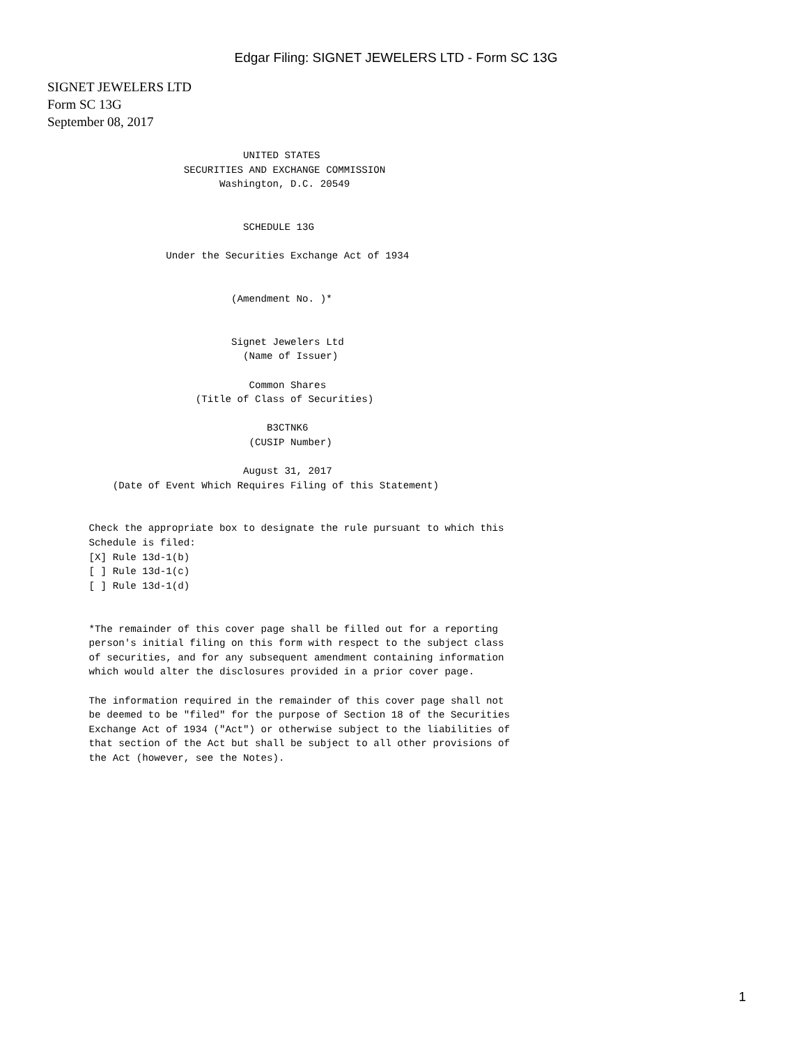Edgar Filing: SIGNET JEWELERS LTD - Form SC 13G
SIGNET JEWELERS LTD
Form SC 13G
September 08, 2017
                                 UNITED STATES
                       SECURITIES AND EXCHANGE COMMISSION
                             Washington, D.C. 20549


                                 SCHEDULE 13G

                    Under the Securities Exchange Act of 1934


                               (Amendment No. )*


                               Signet Jewelers Ltd
                                 (Name of Issuer)

                                  Common Shares
                         (Title of Class of Securities)

                                     B3CTNK6
                                  (CUSIP Number)

                                 August 31, 2017
           (Date of Event Which Requires Filing of this Statement)


       Check the appropriate box to designate the rule pursuant to which this
       Schedule is filed:
       [X] Rule 13d-1(b)
       [ ] Rule 13d-1(c)
       [ ] Rule 13d-1(d)


       *The remainder of this cover page shall be filled out for a reporting
       person's initial filing on this form with respect to the subject class
       of securities, and for any subsequent amendment containing information
       which would alter the disclosures provided in a prior cover page.

       The information required in the remainder of this cover page shall not
       be deemed to be "filed" for the purpose of Section 18 of the Securities
       Exchange Act of 1934 ("Act") or otherwise subject to the liabilities of
       that section of the Act but shall be subject to all other provisions of
       the Act (however, see the Notes).
1